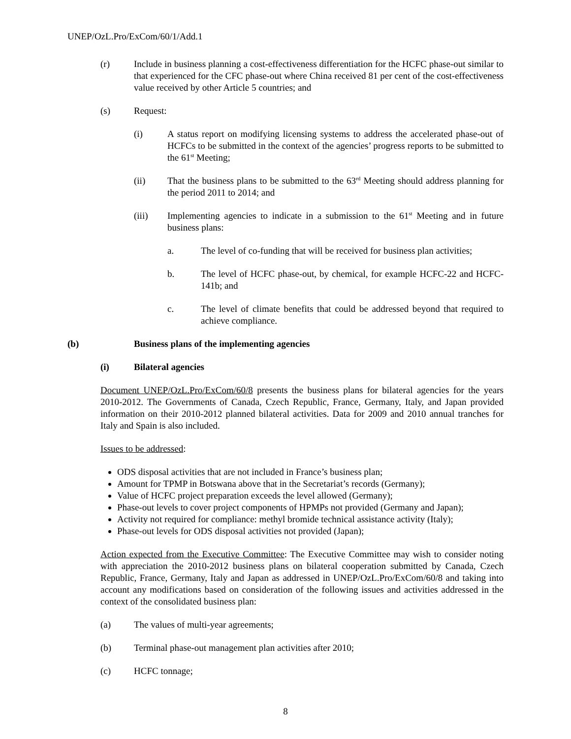UNEP/OzL.Pro/ExCom/60/1/Add.1
(r) Include in business planning a cost-effectiveness differentiation for the HCFC phase-out similar to that experienced for the CFC phase-out where China received 81 per cent of the cost-effectiveness value received by other Article 5 countries; and
(s) Request:
(i) A status report on modifying licensing systems to address the accelerated phase-out of HCFCs to be submitted in the context of the agencies’ progress reports to be submitted to the 61<sup>st</sup> Meeting;
(ii) That the business plans to be submitted to the 63<sup>rd</sup> Meeting should address planning for the period 2011 to 2014; and
(iii) Implementing agencies to indicate in a submission to the 61<sup>st</sup> Meeting and in future business plans:
a. The level of co-funding that will be received for business plan activities;
b. The level of HCFC phase-out, by chemical, for example HCFC-22 and HCFC-141b; and
c. The level of climate benefits that could be addressed beyond that required to achieve compliance.
(b) Business plans of the implementing agencies
(i) Bilateral agencies
Document UNEP/OzL.Pro/ExCom/60/8 presents the business plans for bilateral agencies for the years 2010-2012. The Governments of Canada, Czech Republic, France, Germany, Italy, and Japan provided information on their 2010-2012 planned bilateral activities. Data for 2009 and 2010 annual tranches for Italy and Spain is also included.
Issues to be addressed:
ODS disposal activities that are not included in France’s business plan;
Amount for TPMP in Botswana above that in the Secretariat’s records (Germany);
Value of HCFC project preparation exceeds the level allowed (Germany);
Phase-out levels to cover project components of HPMPs not provided (Germany and Japan);
Activity not required for compliance: methyl bromide technical assistance activity (Italy);
Phase-out levels for ODS disposal activities not provided (Japan);
Action expected from the Executive Committee: The Executive Committee may wish to consider noting with appreciation the 2010-2012 business plans on bilateral cooperation submitted by Canada, Czech Republic, France, Germany, Italy and Japan as addressed in UNEP/OzL.Pro/ExCom/60/8 and taking into account any modifications based on consideration of the following issues and activities addressed in the context of the consolidated business plan:
(a) The values of multi-year agreements;
(b) Terminal phase-out management plan activities after 2010;
(c) HCFC tonnage;
8